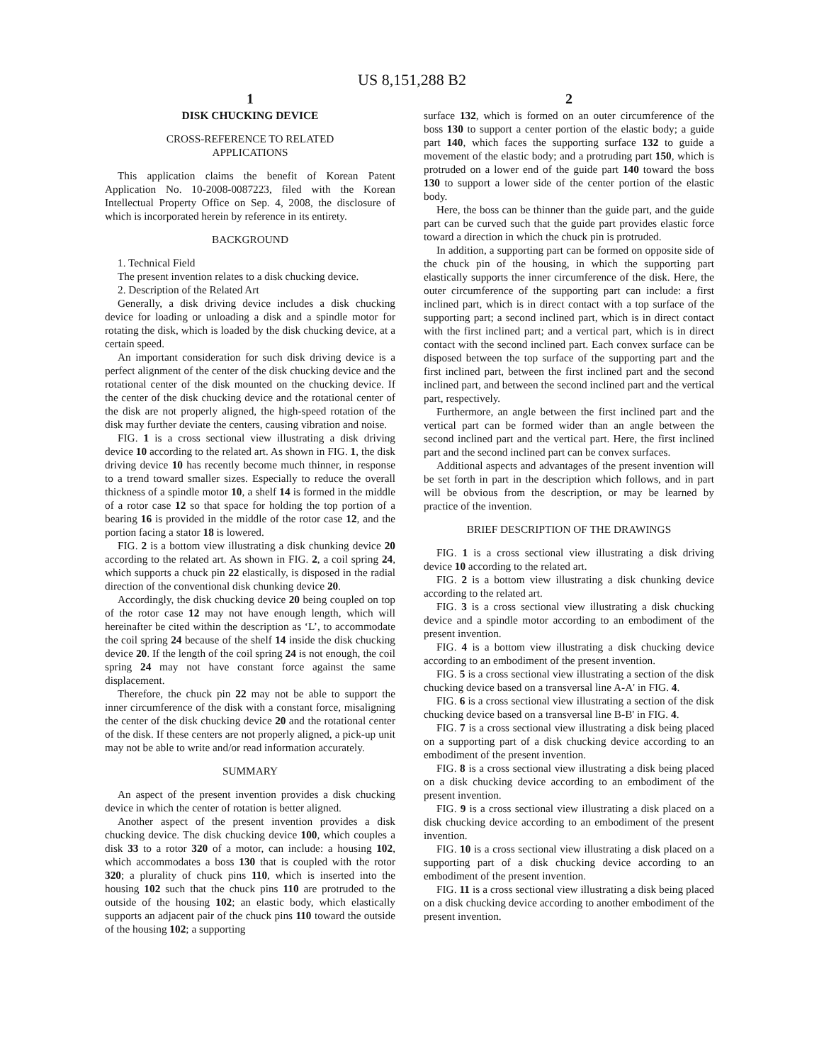US 8,151,288 B2
1
DISK CHUCKING DEVICE
CROSS-REFERENCE TO RELATED
APPLICATIONS
This application claims the benefit of Korean Patent Application No. 10-2008-0087223, filed with the Korean Intellectual Property Office on Sep. 4, 2008, the disclosure of which is incorporated herein by reference in its entirety.
BACKGROUND
1. Technical Field
The present invention relates to a disk chucking device.
2. Description of the Related Art
Generally, a disk driving device includes a disk chucking device for loading or unloading a disk and a spindle motor for rotating the disk, which is loaded by the disk chucking device, at a certain speed.
An important consideration for such disk driving device is a perfect alignment of the center of the disk chucking device and the rotational center of the disk mounted on the chucking device. If the center of the disk chucking device and the rotational center of the disk are not properly aligned, the high-speed rotation of the disk may further deviate the centers, causing vibration and noise.
FIG. 1 is a cross sectional view illustrating a disk driving device 10 according to the related art. As shown in FIG. 1, the disk driving device 10 has recently become much thinner, in response to a trend toward smaller sizes. Especially to reduce the overall thickness of a spindle motor 10, a shelf 14 is formed in the middle of a rotor case 12 so that space for holding the top portion of a bearing 16 is provided in the middle of the rotor case 12, and the portion facing a stator 18 is lowered.
FIG. 2 is a bottom view illustrating a disk chunking device 20 according to the related art. As shown in FIG. 2, a coil spring 24, which supports a chuck pin 22 elastically, is disposed in the radial direction of the conventional disk chunking device 20.
Accordingly, the disk chucking device 20 being coupled on top of the rotor case 12 may not have enough length, which will hereinafter be cited within the description as ‘L’, to accommodate the coil spring 24 because of the shelf 14 inside the disk chucking device 20. If the length of the coil spring 24 is not enough, the coil spring 24 may not have constant force against the same displacement.
Therefore, the chuck pin 22 may not be able to support the inner circumference of the disk with a constant force, misaligning the center of the disk chucking device 20 and the rotational center of the disk. If these centers are not properly aligned, a pick-up unit may not be able to write and/or read information accurately.
SUMMARY
An aspect of the present invention provides a disk chucking device in which the center of rotation is better aligned.
Another aspect of the present invention provides a disk chucking device. The disk chucking device 100, which couples a disk 33 to a rotor 320 of a motor, can include: a housing 102, which accommodates a boss 130 that is coupled with the rotor 320; a plurality of chuck pins 110, which is inserted into the housing 102 such that the chuck pins 110 are protruded to the outside of the housing 102; an elastic body, which elastically supports an adjacent pair of the chuck pins 110 toward the outside of the housing 102; a supporting
2
surface 132, which is formed on an outer circumference of the boss 130 to support a center portion of the elastic body; a guide part 140, which faces the supporting surface 132 to guide a movement of the elastic body; and a protruding part 150, which is protruded on a lower end of the guide part 140 toward the boss 130 to support a lower side of the center portion of the elastic body.
Here, the boss can be thinner than the guide part, and the guide part can be curved such that the guide part provides elastic force toward a direction in which the chuck pin is protruded.
In addition, a supporting part can be formed on opposite side of the chuck pin of the housing, in which the supporting part elastically supports the inner circumference of the disk. Here, the outer circumference of the supporting part can include: a first inclined part, which is in direct contact with a top surface of the supporting part; a second inclined part, which is in direct contact with the first inclined part; and a vertical part, which is in direct contact with the second inclined part. Each convex surface can be disposed between the top surface of the supporting part and the first inclined part, between the first inclined part and the second inclined part, and between the second inclined part and the vertical part, respectively.
Furthermore, an angle between the first inclined part and the vertical part can be formed wider than an angle between the second inclined part and the vertical part. Here, the first inclined part and the second inclined part can be convex surfaces.
Additional aspects and advantages of the present invention will be set forth in part in the description which follows, and in part will be obvious from the description, or may be learned by practice of the invention.
BRIEF DESCRIPTION OF THE DRAWINGS
FIG. 1 is a cross sectional view illustrating a disk driving device 10 according to the related art.
FIG. 2 is a bottom view illustrating a disk chunking device according to the related art.
FIG. 3 is a cross sectional view illustrating a disk chucking device and a spindle motor according to an embodiment of the present invention.
FIG. 4 is a bottom view illustrating a disk chucking device according to an embodiment of the present invention.
FIG. 5 is a cross sectional view illustrating a section of the disk chucking device based on a transversal line A-A' in FIG. 4.
FIG. 6 is a cross sectional view illustrating a section of the disk chucking device based on a transversal line B-B' in FIG. 4.
FIG. 7 is a cross sectional view illustrating a disk being placed on a supporting part of a disk chucking device according to an embodiment of the present invention.
FIG. 8 is a cross sectional view illustrating a disk being placed on a disk chucking device according to an embodiment of the present invention.
FIG. 9 is a cross sectional view illustrating a disk placed on a disk chucking device according to an embodiment of the present invention.
FIG. 10 is a cross sectional view illustrating a disk placed on a supporting part of a disk chucking device according to an embodiment of the present invention.
FIG. 11 is a cross sectional view illustrating a disk being placed on a disk chucking device according to another embodiment of the present invention.